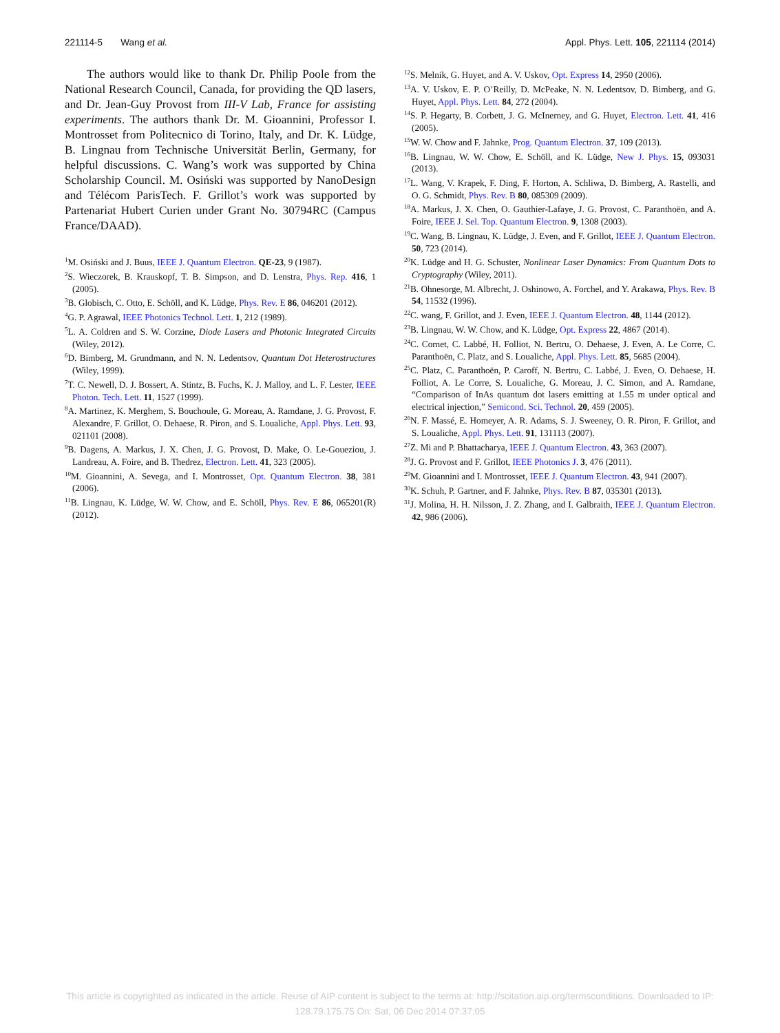221114-5 Wang et al. Appl. Phys. Lett. 105, 221114 (2014)
The authors would like to thank Dr. Philip Poole from the National Research Council, Canada, for providing the QD lasers, and Dr. Jean-Guy Provost from III-V Lab, France for assisting experiments. The authors thank Dr. M. Gioannini, Professor I. Montrosset from Politecnico di Torino, Italy, and Dr. K. Lüdge, B. Lingnau from Technische Universität Berlin, Germany, for helpful discussions. C. Wang’s work was supported by China Scholarship Council. M. Osiński was supported by NanoDesign and Télécom ParisTech. F. Grillot’s work was supported by Partenariat Hubert Curien under Grant No. 30794RC (Campus France/DAAD).
<sup>1</sup> M. Osiński and J. Buus, IEEE J. Quantum Electron. QE-23, 9 (1987).
<sup>2</sup> S. Wieczorek, B. Krauskopf, T. B. Simpson, and D. Lenstra, Phys. Rep. 416, 1 (2005).
<sup>3</sup> B. Globisch, C. Otto, E. Schöll, and K. Lüdge, Phys. Rev. E 86, 046201 (2012).
<sup>4</sup> G. P. Agrawal, IEEE Photonics Technol. Lett. 1, 212 (1989).
<sup>5</sup> L. A. Coldren and S. W. Corzine, Diode Lasers and Photonic Integrated Circuits (Wiley, 2012).
<sup>6</sup> D. Bimberg, M. Grundmann, and N. N. Ledentsov, Quantum Dot Heterostructures (Wiley, 1999).
<sup>7</sup> T. C. Newell, D. J. Bossert, A. Stintz, B. Fuchs, K. J. Malloy, and L. F. Lester, IEEE Photon. Tech. Lett. 11, 1527 (1999).
<sup>8</sup> A. Martinez, K. Merghem, S. Bouchoule, G. Moreau, A. Ramdane, J. G. Provost, F. Alexandre, F. Grillot, O. Dehaese, R. Piron, and S. Loualiche, Appl. Phys. Lett. 93, 021101 (2008).
<sup>9</sup>B. Dagens, A. Markus, J. X. Chen, J. G. Provost, D. Make, O. Le-Goueziou, J. Landreau, A. Foire, and B. Thedrez, Electron. Lett. 41, 323 (2005).
<sup>10</sup> M. Gioannini, A. Sevega, and I. Montrosset, Opt. Quantum Electron. 38, 381 (2006).
<sup>11</sup>B. Lingnau, K. Lüdge, W. W. Chow, and E. Schöll, Phys. Rev. E 86, 065201(R) (2012).
<sup>12</sup> S. Melnik, G. Huyet, and A. V. Uskov, Opt. Express 14, 2950 (2006).
<sup>13</sup> A. V. Uskov, E. P. O’Reilly, D. McPeake, N. N. Ledentsov, D. Bimberg, and G. Huyet, Appl. Phys. Lett. 84, 272 (2004).
<sup>14</sup> S. P. Hegarty, B. Corbett, J. G. McInerney, and G. Huyet, Electron. Lett. 41, 416 (2005).
<sup>15</sup> W. W. Chow and F. Jahnke, Prog. Quantum Electron. 37, 109 (2013).
<sup>16</sup>B. Lingnau, W. W. Chow, E. Schöll, and K. Lüdge, New J. Phys. 15, 093031 (2013).
<sup>17</sup> L. Wang, V. Krapek, F. Ding, F. Horton, A. Schliwa, D. Bimberg, A. Rastelli, and O. G. Schmidt, Phys. Rev. B 80, 085309 (2009).
<sup>18</sup> A. Markus, J. X. Chen, O. Gauthier-Lafaye, J. G. Provost, C. Paranthoën, and A. Foire, IEEE J. Sel. Top. Quantum Electron. 9, 1308 (2003).
<sup>19</sup>C. Wang, B. Lingnau, K. Lüdge, J. Even, and F. Grillot, IEEE J. Quantum Electron. 50, 723 (2014).
<sup>20</sup>K. Lüdge and H. G. Schuster, Nonlinear Laser Dynamics: From Quantum Dots to Cryptography (Wiley, 2011).
<sup>21</sup>B. Ohnesorge, M. Albrecht, J. Oshinowo, A. Forchel, and Y. Arakawa, Phys. Rev. B 54, 11532 (1996).
<sup>22</sup>C. wang, F. Grillot, and J. Even, IEEE J. Quantum Electron. 48, 1144 (2012).
<sup>23</sup>B. Lingnau, W. W. Chow, and K. Lüdge, Opt. Express 22, 4867 (2014).
<sup>24</sup>C. Cornet, C. Labbé, H. Folliot, N. Bertru, O. Dehaese, J. Even, A. Le Corre, C. Paranthoën, C. Platz, and S. Loualiche, Appl. Phys. Lett. 85, 5685 (2004).
<sup>25</sup>C. Platz, C. Paranthoën, P. Caroff, N. Bertru, C. Labbé, J. Even, O. Dehaese, H. Folliot, A. Le Corre, S. Loualiche, G. Moreau, J. C. Simon, and A. Ramdane, “Comparison of InAs quantum dot lasers emitting at 1.55 m under optical and electrical injection,” Semicond. Sci. Technol. 20, 459 (2005).
<sup>26</sup>N. F. Massé, E. Homeyer, A. R. Adams, S. J. Sweeney, O. R. Piron, F. Grillot, and S. Loualiche, Appl. Phys. Lett. 91, 131113 (2007).
<sup>27</sup> Z. Mi and P. Bhattacharya, IEEE J. Quantum Electron. 43, 363 (2007).
<sup>28</sup> J. G. Provost and F. Grillot, IEEE Photonics J. 3, 476 (2011).
<sup>29</sup> M. Gioannini and I. Montrosset, IEEE J. Quantum Electron. 43, 941 (2007).
<sup>30</sup>K. Schuh, P. Gartner, and F. Jahnke, Phys. Rev. B 87, 035301 (2013).
<sup>31</sup> J. Molina, H. H. Nilsson, J. Z. Zhang, and I. Galbraith, IEEE J. Quantum Electron. 42, 986 (2006).
This article is copyrighted as indicated in the article. Reuse of AIP content is subject to the terms at: http://scitation.aip.org/termsconditions. Downloaded to IP:
128.79.175.75 On: Sat, 06 Dec 2014 07:37:05